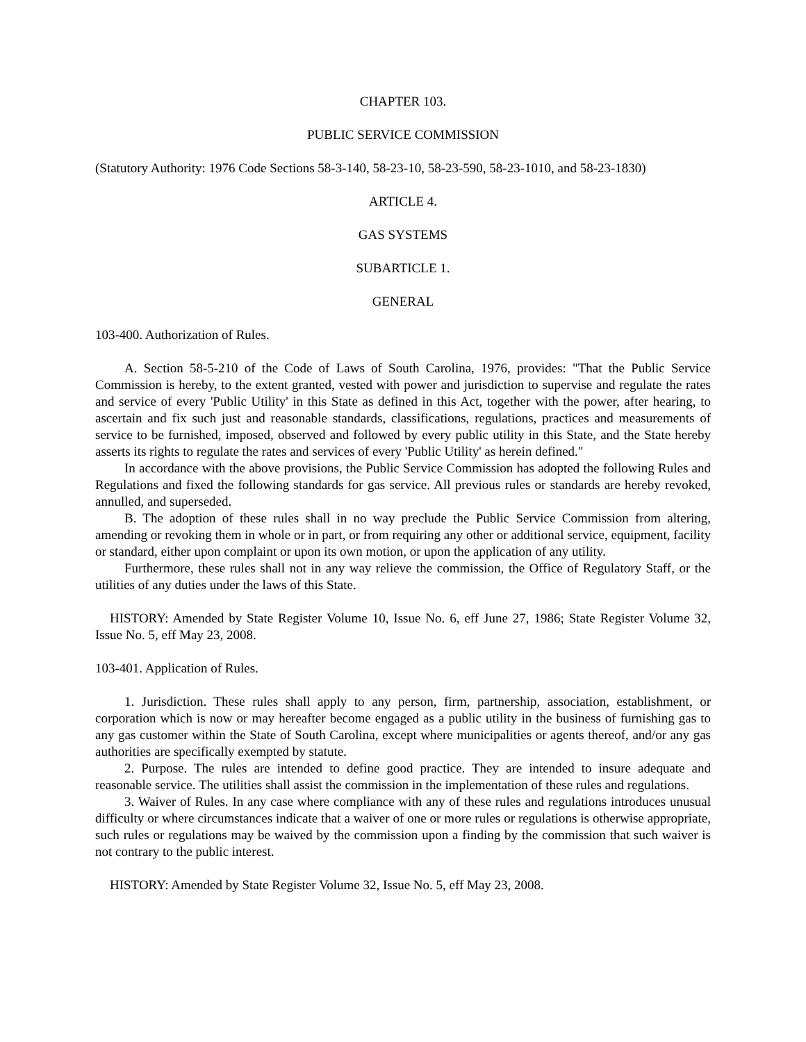CHAPTER 103.
PUBLIC SERVICE COMMISSION
(Statutory Authority: 1976 Code Sections 58-3-140, 58-23-10, 58-23-590, 58-23-1010, and 58-23-1830)
ARTICLE 4.
GAS SYSTEMS
SUBARTICLE 1.
GENERAL
103-400. Authorization of Rules.
A. Section 58-5-210 of the Code of Laws of South Carolina, 1976, provides: "That the Public Service Commission is hereby, to the extent granted, vested with power and jurisdiction to supervise and regulate the rates and service of every 'Public Utility' in this State as defined in this Act, together with the power, after hearing, to ascertain and fix such just and reasonable standards, classifications, regulations, practices and measurements of service to be furnished, imposed, observed and followed by every public utility in this State, and the State hereby asserts its rights to regulate the rates and services of every 'Public Utility' as herein defined."
In accordance with the above provisions, the Public Service Commission has adopted the following Rules and Regulations and fixed the following standards for gas service. All previous rules or standards are hereby revoked, annulled, and superseded.
B. The adoption of these rules shall in no way preclude the Public Service Commission from altering, amending or revoking them in whole or in part, or from requiring any other or additional service, equipment, facility or standard, either upon complaint or upon its own motion, or upon the application of any utility.
Furthermore, these rules shall not in any way relieve the commission, the Office of Regulatory Staff, or the utilities of any duties under the laws of this State.
HISTORY: Amended by State Register Volume 10, Issue No. 6, eff June 27, 1986; State Register Volume 32, Issue No. 5, eff May 23, 2008.
103-401. Application of Rules.
1. Jurisdiction. These rules shall apply to any person, firm, partnership, association, establishment, or corporation which is now or may hereafter become engaged as a public utility in the business of furnishing gas to any gas customer within the State of South Carolina, except where municipalities or agents thereof, and/or any gas authorities are specifically exempted by statute.
2. Purpose. The rules are intended to define good practice. They are intended to insure adequate and reasonable service. The utilities shall assist the commission in the implementation of these rules and regulations.
3. Waiver of Rules. In any case where compliance with any of these rules and regulations introduces unusual difficulty or where circumstances indicate that a waiver of one or more rules or regulations is otherwise appropriate, such rules or regulations may be waived by the commission upon a finding by the commission that such waiver is not contrary to the public interest.
HISTORY: Amended by State Register Volume 32, Issue No. 5, eff May 23, 2008.